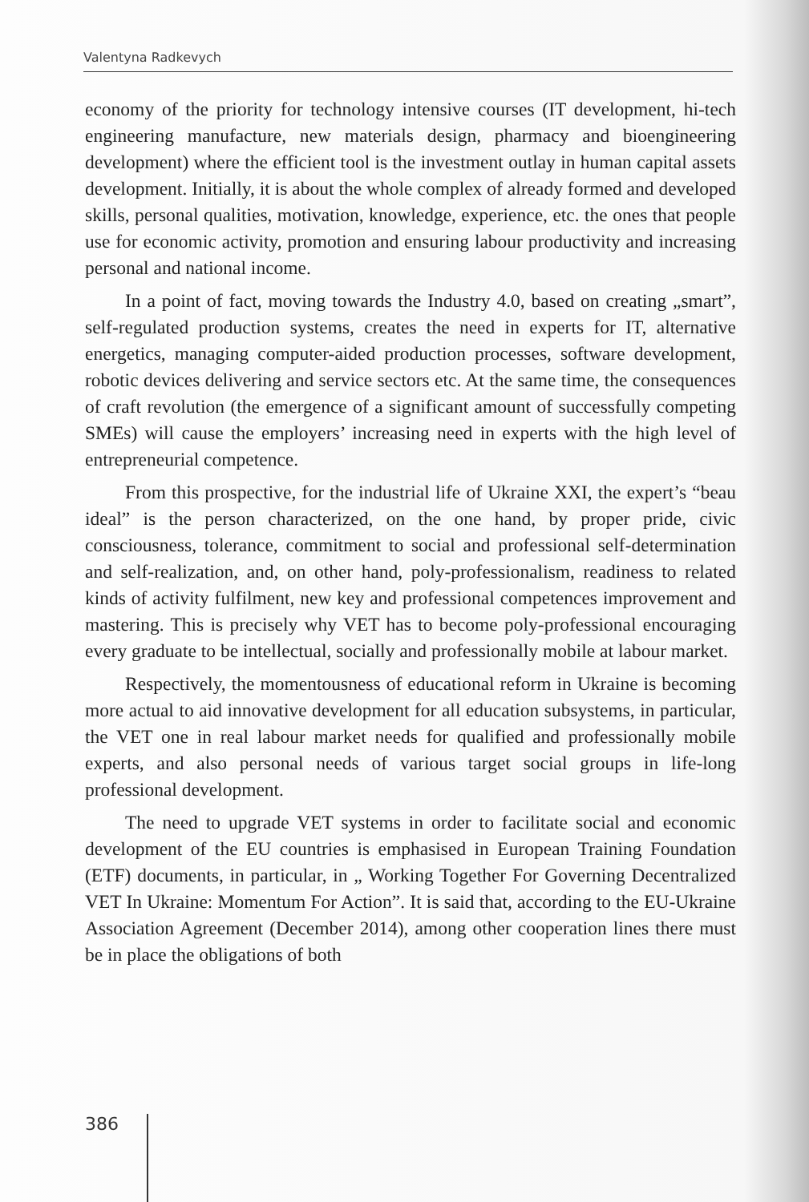Valentyna Radkevych
economy of the priority for technology intensive courses (IT development, hi-tech engineering manufacture, new materials design, pharmacy and bioengineering development) where the efficient tool is the investment outlay in human capital assets development. Initially, it is about the whole complex of already formed and developed skills, personal qualities, motivation, knowledge, experience, etc. the ones that people use for economic activity, promotion and ensuring labour productivity and increasing personal and national income.
In a point of fact, moving towards the Industry 4.0, based on creating „smart”, self-regulated production systems, creates the need in experts for IT, alternative energetics, managing computer-aided production processes, software development, robotic devices delivering and service sectors etc. At the same time, the consequences of craft revolution (the emergence of a significant amount of successfully competing SMEs) will cause the employers’ increasing need in experts with the high level of entrepreneurial competence.
From this prospective, for the industrial life of Ukraine XXI, the expert’s “beau ideal” is the person characterized, on the one hand, by proper pride, civic consciousness, tolerance, commitment to social and professional self-determination and self-realization, and, on other hand, poly-professionalism, readiness to related kinds of activity fulfilment, new key and professional competences improvement and mastering. This is precisely why VET has to become poly-professional encouraging every graduate to be intellectual, socially and professionally mobile at labour market.
Respectively, the momentousness of educational reform in Ukraine is becoming more actual to aid innovative development for all education subsystems, in particular, the VET one in real labour market needs for qualified and professionally mobile experts, and also personal needs of various target social groups in life-long professional development.
The need to upgrade VET systems in order to facilitate social and economic development of the EU countries is emphasised in European Training Foundation (ETF) documents, in particular, in „ Working Together For Governing Decentralized VET In Ukraine: Momentum For Action”. It is said that, according to the EU-Ukraine Association Agreement (December 2014), among other cooperation lines there must be in place the obligations of both
386